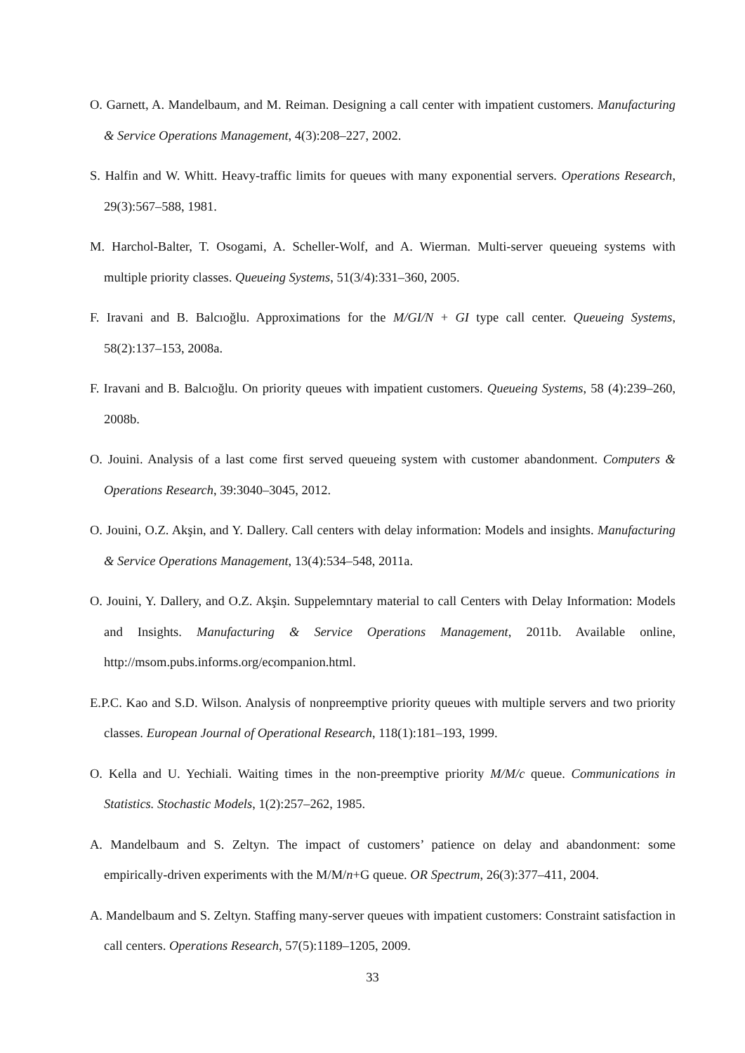O. Garnett, A. Mandelbaum, and M. Reiman. Designing a call center with impatient customers. Manufacturing & Service Operations Management, 4(3):208–227, 2002.
S. Halfin and W. Whitt. Heavy-traffic limits for queues with many exponential servers. Operations Research, 29(3):567–588, 1981.
M. Harchol-Balter, T. Osogami, A. Scheller-Wolf, and A. Wierman. Multi-server queueing systems with multiple priority classes. Queueing Systems, 51(3/4):331–360, 2005.
F. Iravani and B. Balcıoğlu. Approximations for the M/GI/N + GI type call center. Queueing Systems, 58(2):137–153, 2008a.
F. Iravani and B. Balcıoğlu. On priority queues with impatient customers. Queueing Systems, 58 (4):239–260, 2008b.
O. Jouini. Analysis of a last come first served queueing system with customer abandonment. Computers & Operations Research, 39:3040–3045, 2012.
O. Jouini, O.Z. Akşin, and Y. Dallery. Call centers with delay information: Models and insights. Manufacturing & Service Operations Management, 13(4):534–548, 2011a.
O. Jouini, Y. Dallery, and O.Z. Akşin. Suppelemntary material to call Centers with Delay Information: Models and Insights. Manufacturing & Service Operations Management, 2011b. Available online, http://msom.pubs.informs.org/ecompanion.html.
E.P.C. Kao and S.D. Wilson. Analysis of nonpreemptive priority queues with multiple servers and two priority classes. European Journal of Operational Research, 118(1):181–193, 1999.
O. Kella and U. Yechiali. Waiting times in the non-preemptive priority M/M/c queue. Communications in Statistics. Stochastic Models, 1(2):257–262, 1985.
A. Mandelbaum and S. Zeltyn. The impact of customers’ patience on delay and abandonment: some empirically-driven experiments with the M/M/n+G queue. OR Spectrum, 26(3):377–411, 2004.
A. Mandelbaum and S. Zeltyn. Staffing many-server queues with impatient customers: Constraint satisfaction in call centers. Operations Research, 57(5):1189–1205, 2009.
33